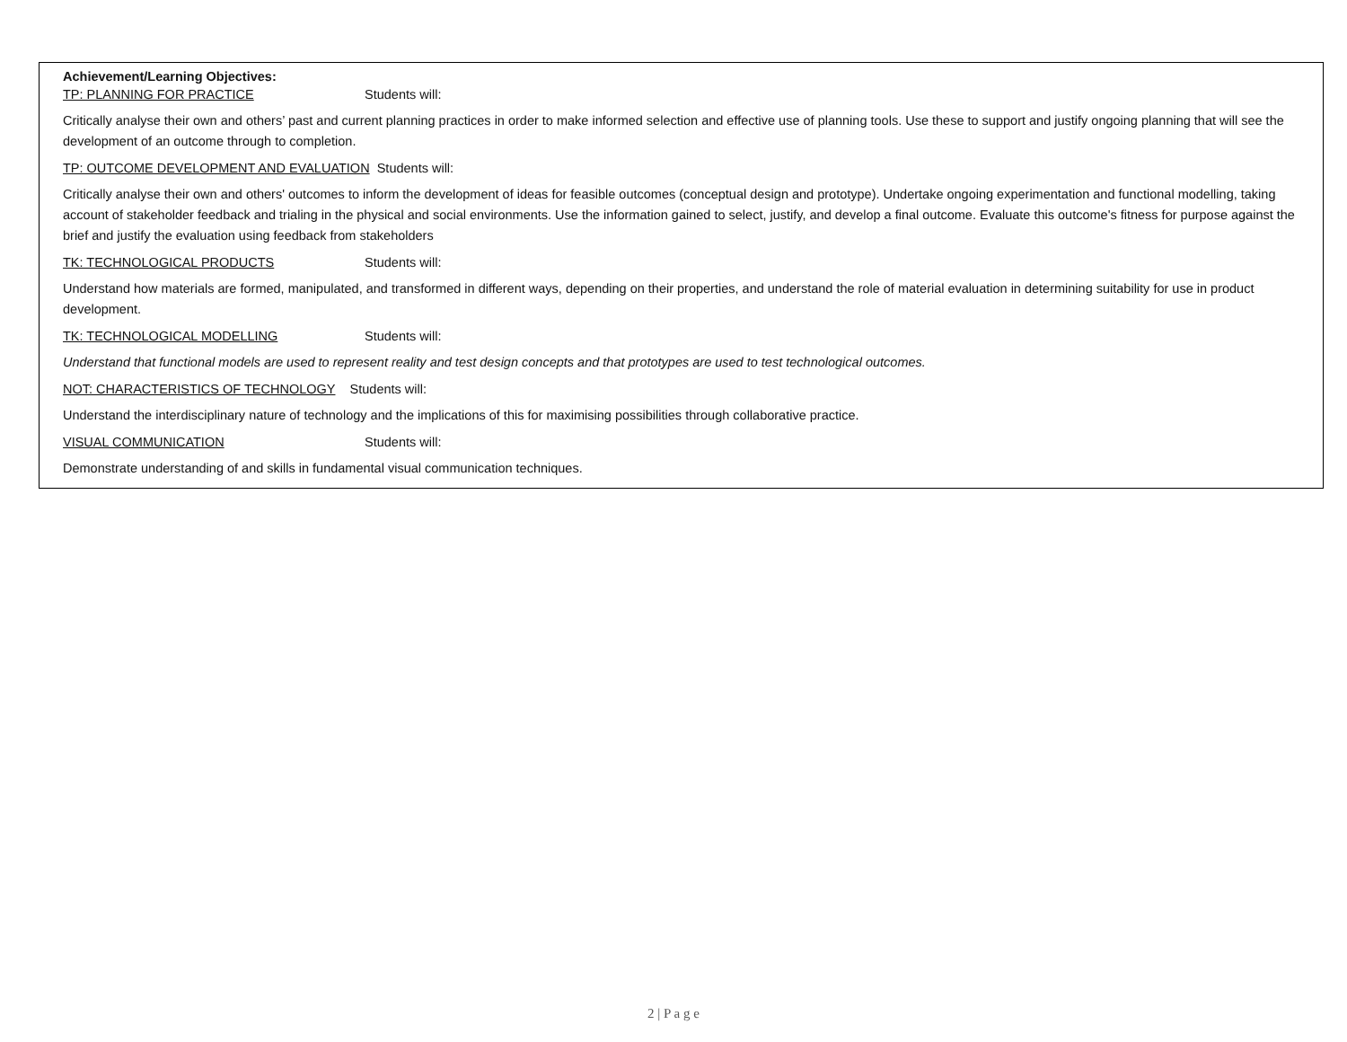Achievement/Learning Objectives:
TP: PLANNING FOR PRACTICE Students will:
Critically analyse their own and others’ past and current planning practices in order to make informed selection and effective use of planning tools. Use these to support and justify ongoing planning that will see the development of an outcome through to completion.
TP: OUTCOME DEVELOPMENT AND EVALUATION Students will:
Critically analyse their own and others' outcomes to inform the development of ideas for feasible outcomes (conceptual design and prototype). Undertake ongoing experimentation and functional modelling, taking account of stakeholder feedback and trialing in the physical and social environments. Use the information gained to select, justify, and develop a final outcome. Evaluate this outcome's fitness for purpose against the brief and justify the evaluation using feedback from stakeholders
TK: TECHNOLOGICAL PRODUCTS Students will:
Understand how materials are formed, manipulated, and transformed in different ways, depending on their properties, and understand the role of material evaluation in determining suitability for use in product development.
TK: TECHNOLOGICAL MODELLING Students will:
Understand that functional models are used to represent reality and test design concepts and that prototypes are used to test technological outcomes.
NOT: CHARACTERISTICS OF TECHNOLOGY Students will:
Understand the interdisciplinary nature of technology and the implications of this for maximising possibilities through collaborative practice.
VISUAL COMMUNICATION Students will:
Demonstrate understanding of and skills in fundamental visual communication techniques.
2 | P a g e